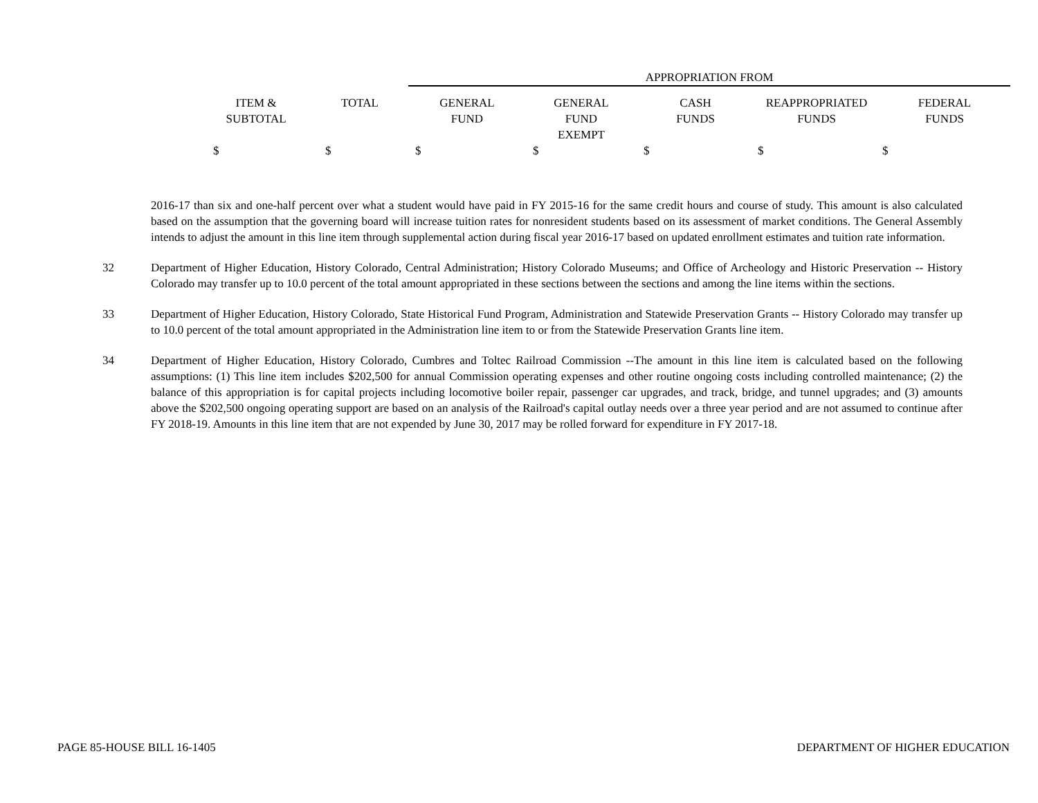| | | APPROPRIATION FROM | | | | |
| --- | --- | --- | --- | --- | --- | --- |
| ITEM & SUBTOTAL | TOTAL | GENERAL FUND | GENERAL FUND EXEMPT | CASH FUNDS | REAPPROPRIATED FUNDS | FEDERAL FUNDS |
| $ | $ | $ | $ | $ | $ | $ |
2016-17 than six and one-half percent over what a student would have paid in FY 2015-16 for the same credit hours and course of study. This amount is also calculated based on the assumption that the governing board will increase tuition rates for nonresident students based on its assessment of market conditions. The General Assembly intends to adjust the amount in this line item through supplemental action during fiscal year 2016-17 based on updated enrollment estimates and tuition rate information.
32 Department of Higher Education, History Colorado, Central Administration; History Colorado Museums; and Office of Archeology and Historic Preservation -- History Colorado may transfer up to 10.0 percent of the total amount appropriated in these sections between the sections and among the line items within the sections.
33 Department of Higher Education, History Colorado, State Historical Fund Program, Administration and Statewide Preservation Grants -- History Colorado may transfer up to 10.0 percent of the total amount appropriated in the Administration line item to or from the Statewide Preservation Grants line item.
34 Department of Higher Education, History Colorado, Cumbres and Toltec Railroad Commission --The amount in this line item is calculated based on the following assumptions: (1) This line item includes $202,500 for annual Commission operating expenses and other routine ongoing costs including controlled maintenance; (2) the balance of this appropriation is for capital projects including locomotive boiler repair, passenger car upgrades, and track, bridge, and tunnel upgrades; and (3) amounts above the $202,500 ongoing operating support are based on an analysis of the Railroad's capital outlay needs over a three year period and are not assumed to continue after FY 2018-19. Amounts in this line item that are not expended by June 30, 2017 may be rolled forward for expenditure in FY 2017-18.
PAGE 85-HOUSE BILL 16-1405 DEPARTMENT OF HIGHER EDUCATION